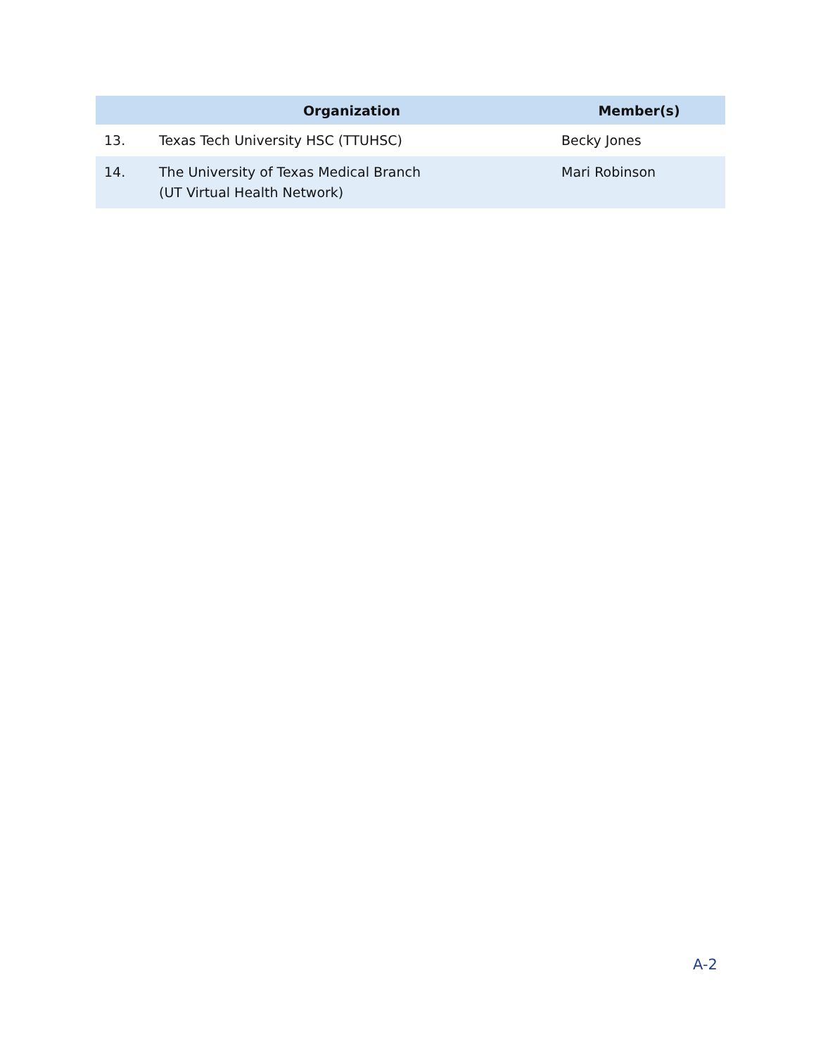| | Organization | Member(s) |
| --- | --- | --- |
| 13. | Texas Tech University HSC (TTUHSC) | Becky Jones |
| 14. | The University of Texas Medical Branch (UT Virtual Health Network) | Mari Robinson |
A-2